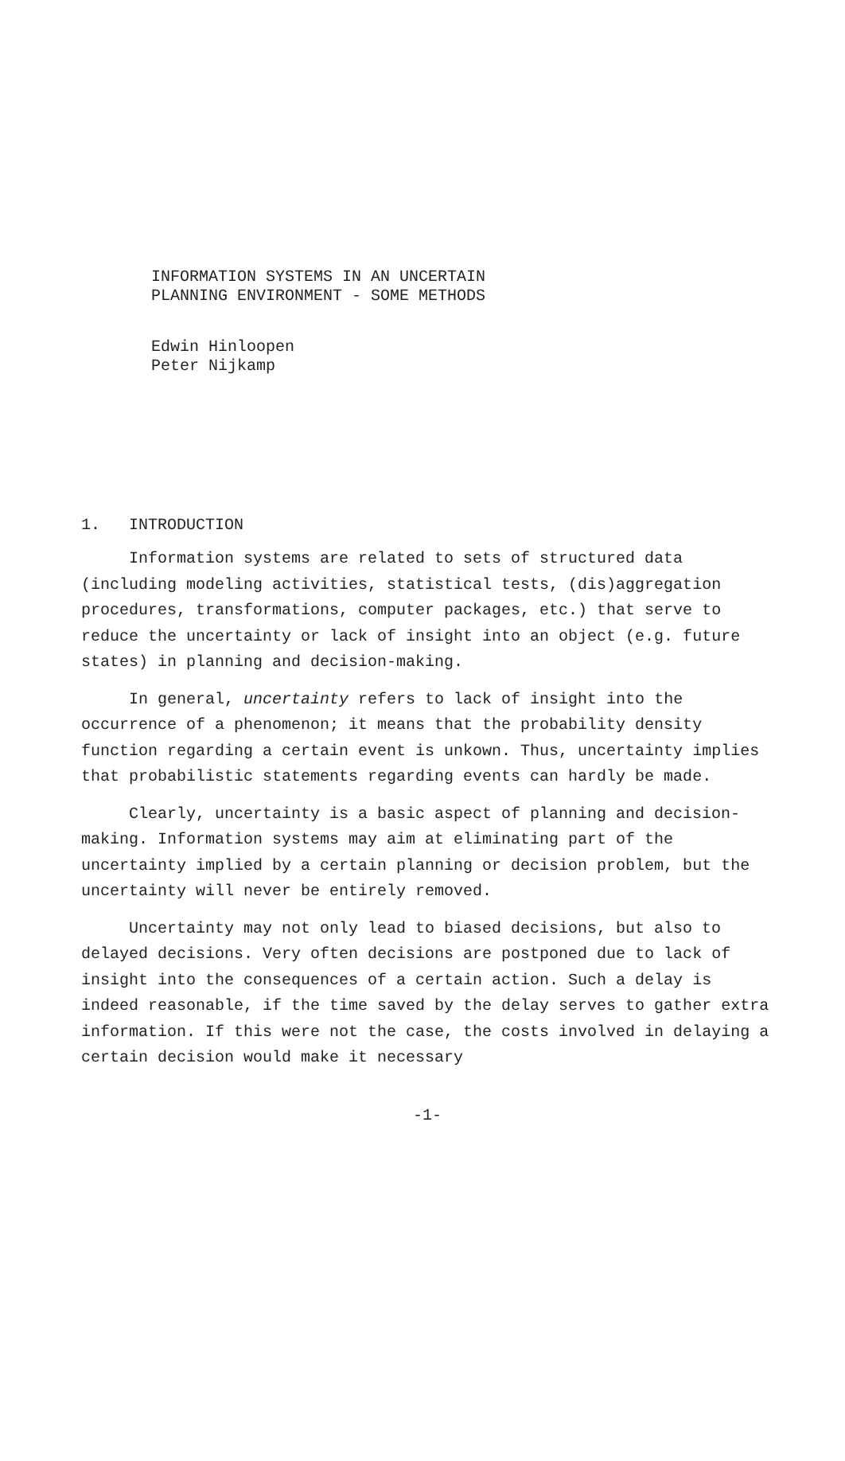INFORMATION SYSTEMS IN AN UNCERTAIN
PLANNING ENVIRONMENT - SOME METHODS
Edwin Hinloopen
Peter Nijkamp
1. INTRODUCTION
Information systems are related to sets of structured data (including modeling activities, statistical tests, (dis)aggregation procedures, transformations, computer packages, etc.) that serve to reduce the uncertainty or lack of insight into an object (e.g. future states) in planning and decision-making.
In general, uncertainty refers to lack of insight into the occurrence of a phenomenon; it means that the probability density function regarding a certain event is unkown. Thus, uncertainty implies that probabilistic statements regarding events can hardly be made.
Clearly, uncertainty is a basic aspect of planning and decision-making. Information systems may aim at eliminating part of the uncertainty implied by a certain planning or decision problem, but the uncertainty will never be entirely removed.
Uncertainty may not only lead to biased decisions, but also to delayed decisions. Very often decisions are postponed due to lack of insight into the consequences of a certain action. Such a delay is indeed reasonable, if the time saved by the delay serves to gather extra information. If this were not the case, the costs involved in delaying a certain decision would make it necessary
-1-